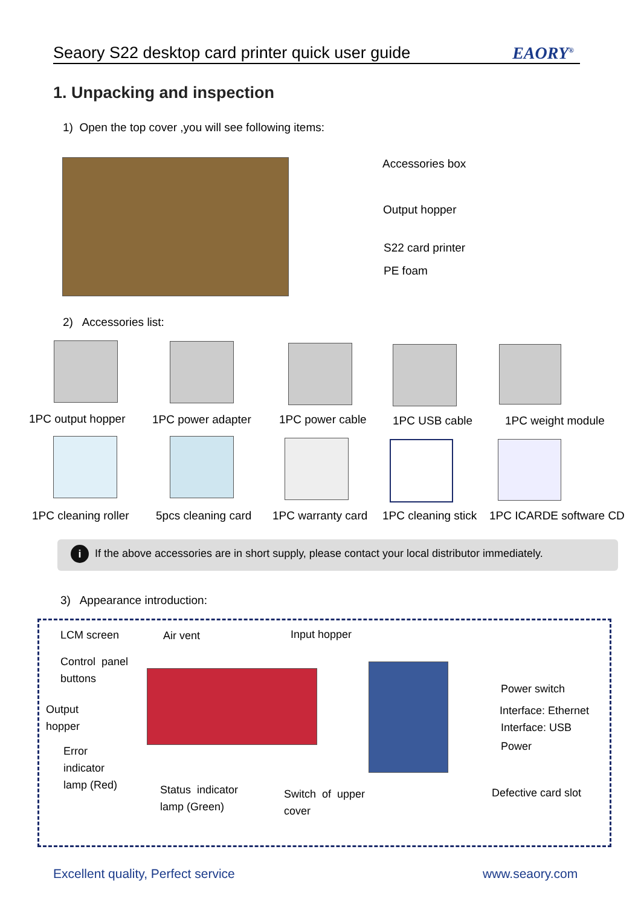Seaory S22 desktop card printer quick user guide EAORY<sup>®</sup>
1. Unpacking and inspection
1) Open the top cover ,you will see following items:
Accessories box
Output hopper
S22 card printer
PE foam
2) Accessories list:
1PC output hopper 1PC power adapter 1PC power cable 1PC USB cable 1PC weight module
1PC cleaning roller 5pcs cleaning card 1PC warranty card 1PC cleaning stick 1PC ICARDE software CD
i If the above accessories are in short supply, please contact your local distributor immediately.
3) Appearance introduction:
LCM screen Air vent Input hopper
Control panel
buttons
Output
hopper
Error
indicator
lamp (Red)
Status indicator
lamp (Green)
Switch of upper
cover
Power switch
Interface: Ethernet
Interface: USB
Power
Defective card slot
Excellent quality, Perfect service
www.seaory.com